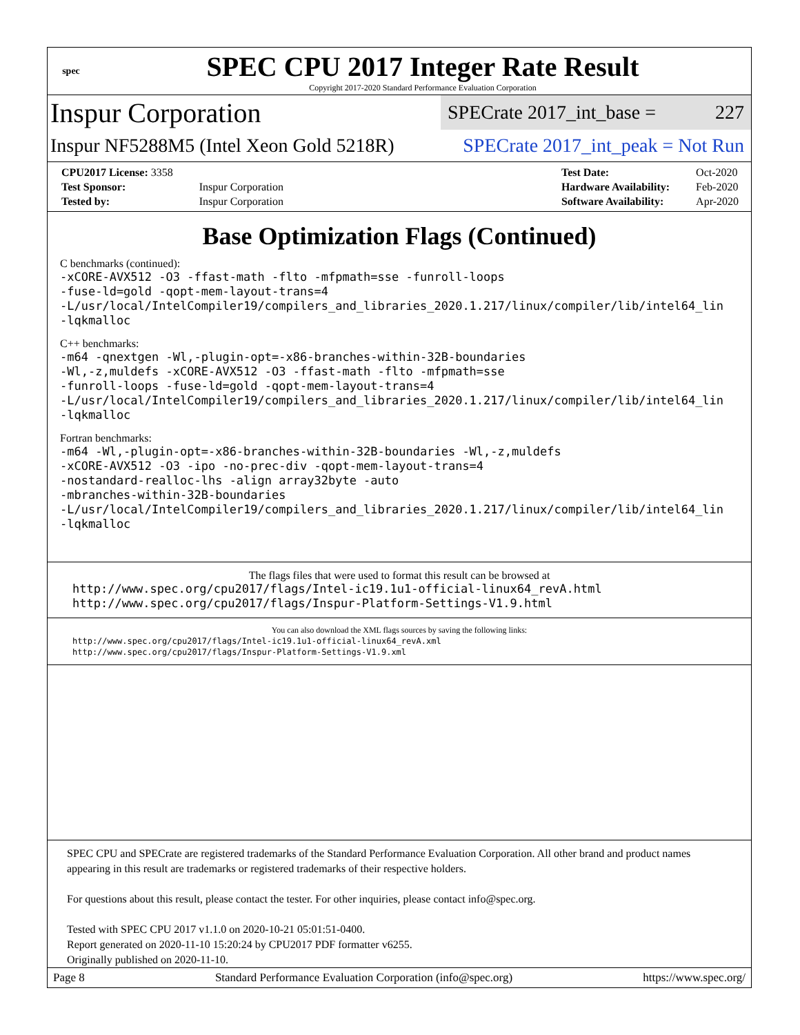spec
SPEC CPU 2017 Integer Rate Result
Copyright 2017-2020 Standard Performance Evaluation Corporation
Inspur Corporation
SPECrate 2017_int_base = 227
Inspur NF5288M5 (Intel Xeon Gold 5218R)
SPECrate 2017_int_peak = Not Run
| CPU2017 License: 3358 | |
| Test Sponsor: | Inspur Corporation |
| Tested by: | Inspur Corporation |
| Test Date: | Oct-2020 |
| Hardware Availability: | Feb-2020 |
| Software Availability: | Apr-2020 |
Base Optimization Flags (Continued)
C benchmarks (continued):
-xCORE-AVX512 -O3 -ffast-math -flto -mfpmath=sse -funroll-loops
-fuse-ld=gold -qopt-mem-layout-trans=4
-L/usr/local/IntelCompiler19/compilers_and_libraries_2020.1.217/linux/compiler/lib/intel64_lin
-lqkmalloc
C++ benchmarks:
-m64 -qnextgen -Wl,-plugin-opt=-x86-branches-within-32B-boundaries
-Wl,-z,muldefs -xCORE-AVX512 -O3 -ffast-math -flto -mfpmath=sse
-funroll-loops -fuse-ld=gold -qopt-mem-layout-trans=4
-L/usr/local/IntelCompiler19/compilers_and_libraries_2020.1.217/linux/compiler/lib/intel64_lin
-lqkmalloc
Fortran benchmarks:
-m64 -Wl,-plugin-opt=-x86-branches-within-32B-boundaries -Wl,-z,muldefs
-xCORE-AVX512 -O3 -ipo -no-prec-div -qopt-mem-layout-trans=4
-nostandard-realloc-lhs -align array32byte -auto
-mbranches-within-32B-boundaries
-L/usr/local/IntelCompiler19/compilers_and_libraries_2020.1.217/linux/compiler/lib/intel64_lin
-lqkmalloc
The flags files that were used to format this result can be browsed at
http://www.spec.org/cpu2017/flags/Intel-ic19.1u1-official-linux64_revA.html
http://www.spec.org/cpu2017/flags/Inspur-Platform-Settings-V1.9.html
You can also download the XML flags sources by saving the following links:
http://www.spec.org/cpu2017/flags/Intel-ic19.1u1-official-linux64_revA.xml
http://www.spec.org/cpu2017/flags/Inspur-Platform-Settings-V1.9.xml
SPEC CPU and SPECrate are registered trademarks of the Standard Performance Evaluation Corporation. All other brand and product names appearing in this result are trademarks or registered trademarks of their respective holders.
For questions about this result, please contact the tester. For other inquiries, please contact info@spec.org.
Tested with SPEC CPU 2017 v1.1.0 on 2020-10-21 05:01:51-0400.
Report generated on 2020-11-10 15:20:24 by CPU2017 PDF formatter v6255.
Originally published on 2020-11-10.
Page 8 Standard Performance Evaluation Corporation (info@spec.org) https://www.spec.org/